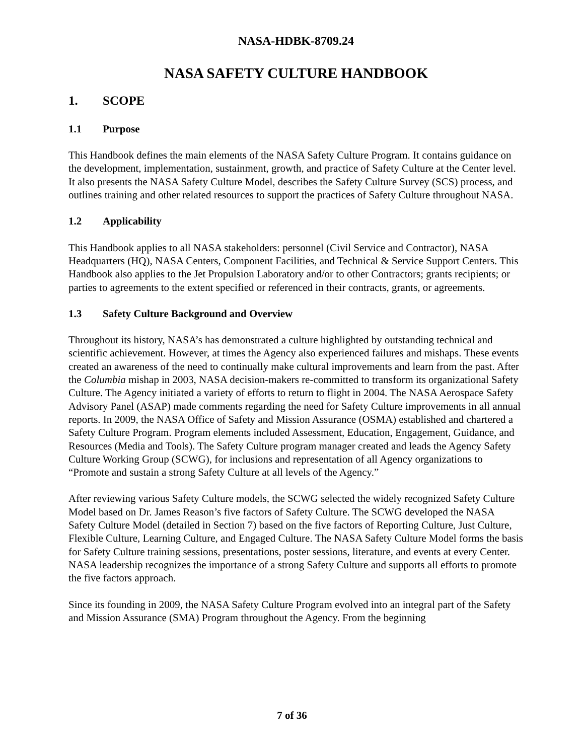NASA-HDBK-8709.24
NASA SAFETY CULTURE HANDBOOK
1. SCOPE
1.1 Purpose
This Handbook defines the main elements of the NASA Safety Culture Program. It contains guidance on the development, implementation, sustainment, growth, and practice of Safety Culture at the Center level. It also presents the NASA Safety Culture Model, describes the Safety Culture Survey (SCS) process, and outlines training and other related resources to support the practices of Safety Culture throughout NASA.
1.2 Applicability
This Handbook applies to all NASA stakeholders: personnel (Civil Service and Contractor), NASA Headquarters (HQ), NASA Centers, Component Facilities, and Technical & Service Support Centers. This Handbook also applies to the Jet Propulsion Laboratory and/or to other Contractors; grants recipients; or parties to agreements to the extent specified or referenced in their contracts, grants, or agreements.
1.3 Safety Culture Background and Overview
Throughout its history, NASA’s has demonstrated a culture highlighted by outstanding technical and scientific achievement. However, at times the Agency also experienced failures and mishaps. These events created an awareness of the need to continually make cultural improvements and learn from the past. After the Columbia mishap in 2003, NASA decision-makers re-committed to transform its organizational Safety Culture. The Agency initiated a variety of efforts to return to flight in 2004. The NASA Aerospace Safety Advisory Panel (ASAP) made comments regarding the need for Safety Culture improvements in all annual reports. In 2009, the NASA Office of Safety and Mission Assurance (OSMA) established and chartered a Safety Culture Program. Program elements included Assessment, Education, Engagement, Guidance, and Resources (Media and Tools). The Safety Culture program manager created and leads the Agency Safety Culture Working Group (SCWG), for inclusions and representation of all Agency organizations to “Promote and sustain a strong Safety Culture at all levels of the Agency.”
After reviewing various Safety Culture models, the SCWG selected the widely recognized Safety Culture Model based on Dr. James Reason’s five factors of Safety Culture. The SCWG developed the NASA Safety Culture Model (detailed in Section 7) based on the five factors of Reporting Culture, Just Culture, Flexible Culture, Learning Culture, and Engaged Culture. The NASA Safety Culture Model forms the basis for Safety Culture training sessions, presentations, poster sessions, literature, and events at every Center. NASA leadership recognizes the importance of a strong Safety Culture and supports all efforts to promote the five factors approach.
Since its founding in 2009, the NASA Safety Culture Program evolved into an integral part of the Safety and Mission Assurance (SMA) Program throughout the Agency. From the beginning
7 of 36